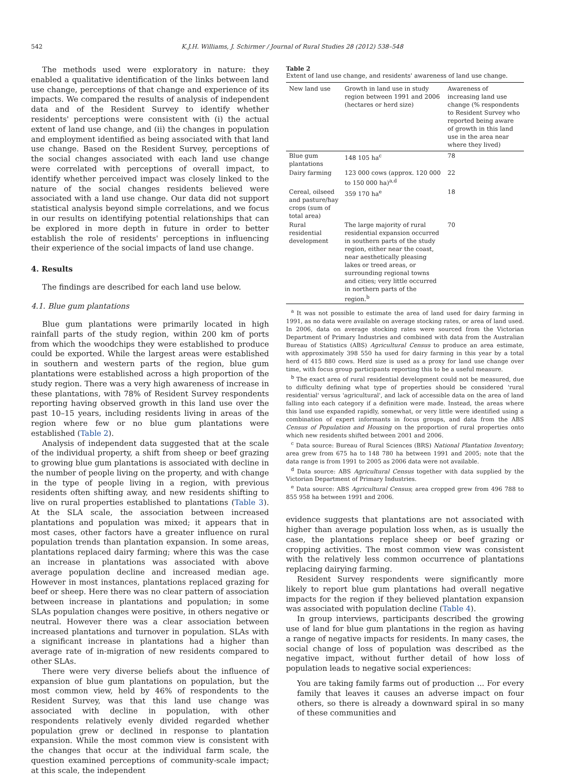542 K.J.H. Williams, J. Schirmer / Journal of Rural Studies 28 (2012) 538–548
The methods used were exploratory in nature: they enabled a qualitative identification of the links between land use change, perceptions of that change and experience of its impacts. We compared the results of analysis of independent data and of the Resident Survey to identify whether residents' perceptions were consistent with (i) the actual extent of land use change, and (ii) the changes in population and employment identified as being associated with that land use change. Based on the Resident Survey, perceptions of the social changes associated with each land use change were correlated with perceptions of overall impact, to identify whether perceived impact was closely linked to the nature of the social changes residents believed were associated with a land use change. Our data did not support statistical analysis beyond simple correlations, and we focus in our results on identifying potential relationships that can be explored in more depth in future in order to better establish the role of residents' perceptions in influencing their experience of the social impacts of land use change.
4. Results
The findings are described for each land use below.
4.1. Blue gum plantations
Blue gum plantations were primarily located in high rainfall parts of the study region, within 200 km of ports from which the woodchips they were established to produce could be exported. While the largest areas were established in southern and western parts of the region, blue gum plantations were established across a high proportion of the study region. There was a very high awareness of increase in these plantations, with 78% of Resident Survey respondents reporting having observed growth in this land use over the past 10–15 years, including residents living in areas of the region where few or no blue gum plantations were established (Table 2).
Analysis of independent data suggested that at the scale of the individual property, a shift from sheep or beef grazing to growing blue gum plantations is associated with decline in the number of people living on the property, and with change in the type of people living in a region, with previous residents often shifting away, and new residents shifting to live on rural properties established to plantations (Table 3). At the SLA scale, the association between increased plantations and population was mixed; it appears that in most cases, other factors have a greater influence on rural population trends than plantation expansion. In some areas, plantations replaced dairy farming; where this was the case an increase in plantations was associated with above average population decline and increased median age. However in most instances, plantations replaced grazing for beef or sheep. Here there was no clear pattern of association between increase in plantations and population; in some SLAs population changes were positive, in others negative or neutral. However there was a clear association between increased plantations and turnover in population. SLAs with a significant increase in plantations had a higher than average rate of in-migration of new residents compared to other SLAs.
There were very diverse beliefs about the influence of expansion of blue gum plantations on population, but the most common view, held by 46% of respondents to the Resident Survey, was that this land use change was associated with decline in population, with other respondents relatively evenly divided regarded whether population grew or declined in response to plantation expansion. While the most common view is consistent with the changes that occur at the individual farm scale, the question examined perceptions of community-scale impact; at this scale, the independent
Table 2
Extent of land use change, and residents' awareness of land use change.
| New land use | Growth in land use in study region between 1991 and 2006 (hectares or herd size) | Awareness of increasing land use change (% respondents to Resident Survey who reported being aware of growth in this land use in the area near where they lived) |
| --- | --- | --- |
| Blue gum plantations | 148 105 ha<sup>c</sup> | 78 |
| Dairy farming | 123 000 cows (approx. 120 000 to 150 000 ha)<sup>a,d</sup> | 22 |
| Cereal, oilseed and pasture/hay crops (sum of total area) | 359 170 ha<sup>e</sup> | 18 |
| Rural residential development | The large majority of rural residential expansion occurred in southern parts of the study region, either near the coast, near aesthetically pleasing lakes or treed areas, or surrounding regional towns and cities; very little occurred in northern parts of the region.<sup>b</sup> | 70 |
<sup>a</sup> It was not possible to estimate the area of land used for dairy farming in 1991, as no data were available on average stocking rates, or area of land used. In 2006, data on average stocking rates were sourced from the Victorian Department of Primary Industries and combined with data from the Australian Bureau of Statistics (ABS) Agricultural Census to produce an area estimate, with approximately 398 550 ha used for dairy farming in this year by a total herd of 415 880 cows. Herd size is used as a proxy for land use change over time, with focus group participants reporting this to be a useful measure.
<sup>b</sup> The exact area of rural residential development could not be measured, due to difficulty defining what type of properties should be considered 'rural residential' versus 'agricultural', and lack of accessible data on the area of land falling into each category if a definition were made. Instead, the areas where this land use expanded rapidly, somewhat, or very little were identified using a combination of expert informants in focus groups, and data from the ABS Census of Population and Housing on the proportion of rural properties onto which new residents shifted between 2001 and 2006.
<sup>c</sup> Data source: Bureau of Rural Sciences (BRS) National Plantation Inventory; area grew from 675 ha to 148 780 ha between 1991 and 2005; note that the data range is from 1991 to 2005 as 2006 data were not available.
<sup>d</sup> Data source: ABS Agricultural Census together with data supplied by the Victorian Department of Primary Industries.
<sup>e</sup> Data source: ABS Agricultural Census; area cropped grew from 496 788 to 855 958 ha between 1991 and 2006.
evidence suggests that plantations are not associated with higher than average population loss when, as is usually the case, the plantations replace sheep or beef grazing or cropping activities. The most common view was consistent with the relatively less common occurrence of plantations replacing dairying farming.
Resident Survey respondents were significantly more likely to report blue gum plantations had overall negative impacts for the region if they believed plantation expansion was associated with population decline (Table 4).
In group interviews, participants described the growing use of land for blue gum plantations in the region as having a range of negative impacts for residents. In many cases, the social change of loss of population was described as the negative impact, without further detail of how loss of population leads to negative social experiences:
You are taking family farms out of production ... For every family that leaves it causes an adverse impact on four others, so there is already a downward spiral in so many of these communities and